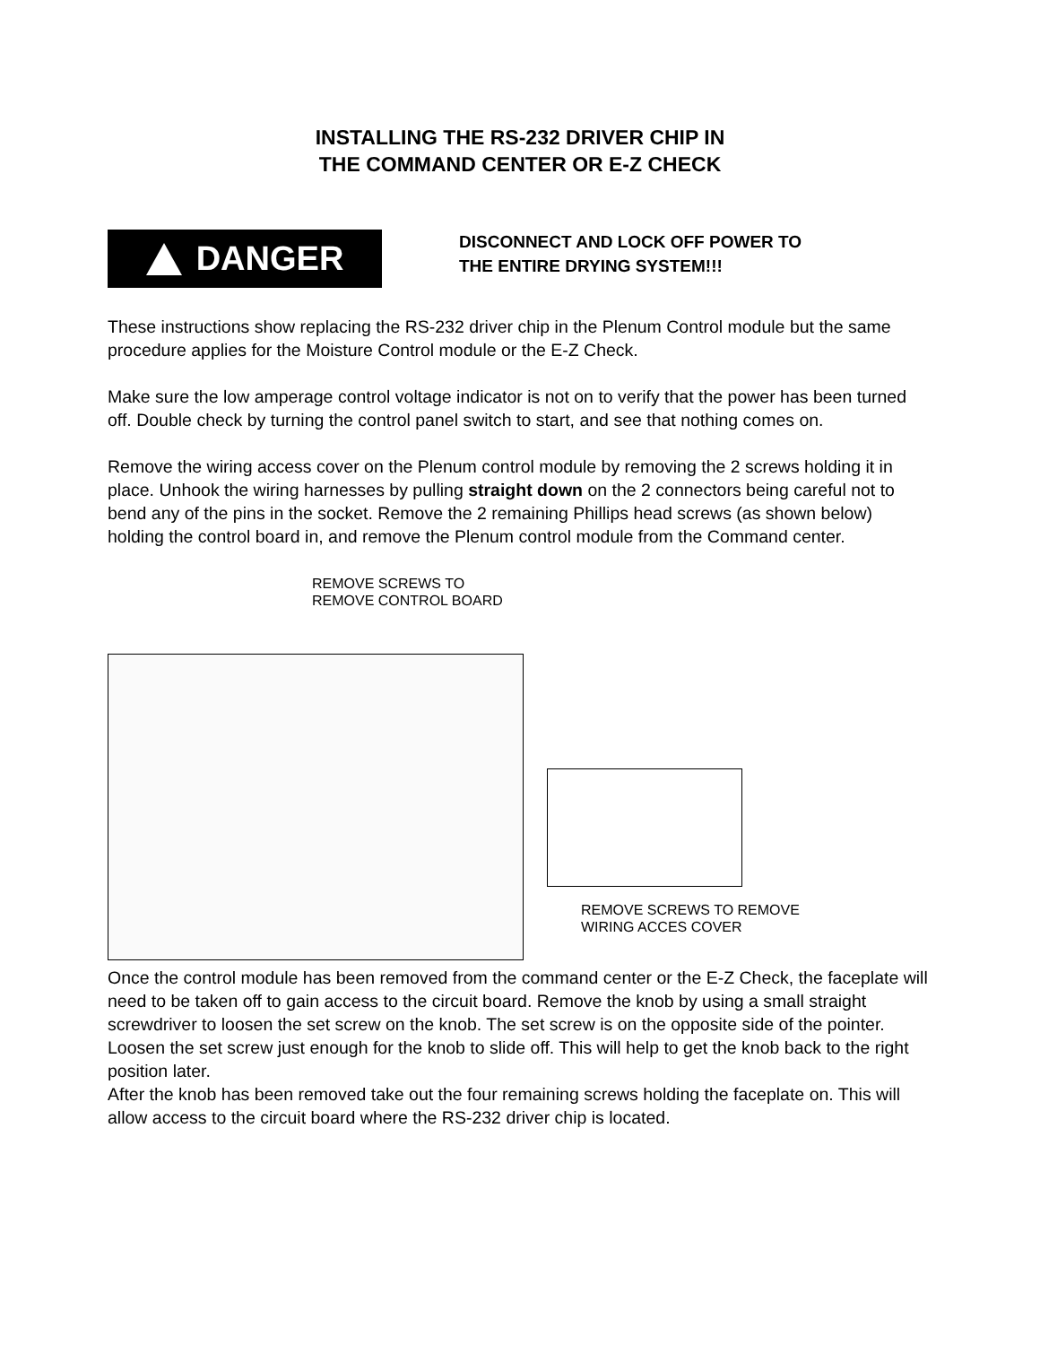INSTALLING THE RS-232 DRIVER CHIP IN
THE COMMAND CENTER OR E-Z CHECK
DANGER
DISCONNECT AND LOCK OFF POWER TO
THE ENTIRE DRYING SYSTEM!!!
These instructions show replacing the RS-232 driver chip in the Plenum Control module but the same procedure applies for the Moisture Control module or the E-Z Check.
Make sure the low amperage control voltage indicator is not on to verify that the power has been turned off. Double check by turning the control panel switch to start, and see that nothing comes on.
Remove the wiring access cover on the Plenum control module by removing the 2 screws holding it in place. Unhook the wiring harnesses by pulling straight down on the 2 connectors being careful not to bend any of the pins in the socket. Remove the 2 remaining Phillips head screws (as shown below) holding the control board in, and remove the Plenum control module from the Command center.
REMOVE SCREWS TO
REMOVE CONTROL BOARD
REMOVE SCREWS TO REMOVE
WIRING ACCES COVER
Once the control module has been removed from the command center or the E-Z Check, the faceplate will need to be taken off to gain access to the circuit board. Remove the knob by using a small straight screwdriver to loosen the set screw on the knob. The set screw is on the opposite side of the pointer. Loosen the set screw just enough for the knob to slide off. This will help to get the knob back to the right position later.
After the knob has been removed take out the four remaining screws holding the faceplate on. This will allow access to the circuit board where the RS-232 driver chip is located.